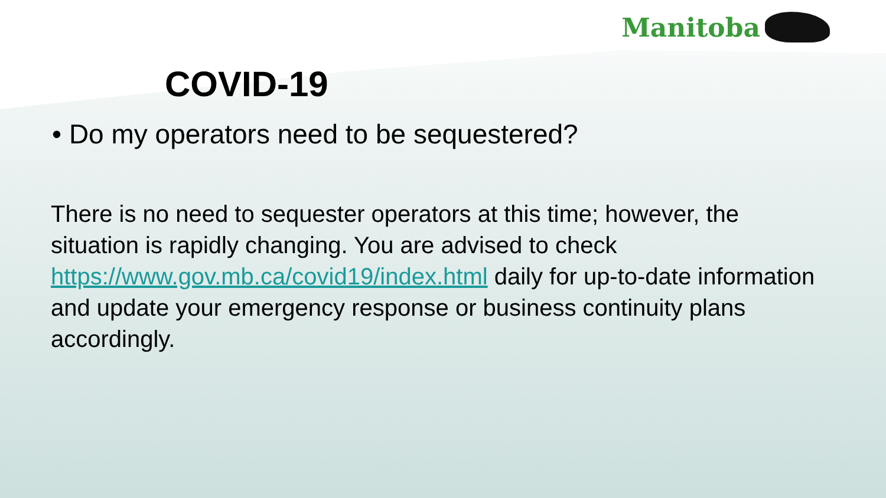Manitoba
COVID-19
• Do my operators need to be sequestered?
There is no need to sequester operators at this time; however, the situation is rapidly changing. You are advised to check https://www.gov.mb.ca/covid19/index.html daily for up-to-date information and update your emergency response or business continuity plans accordingly.